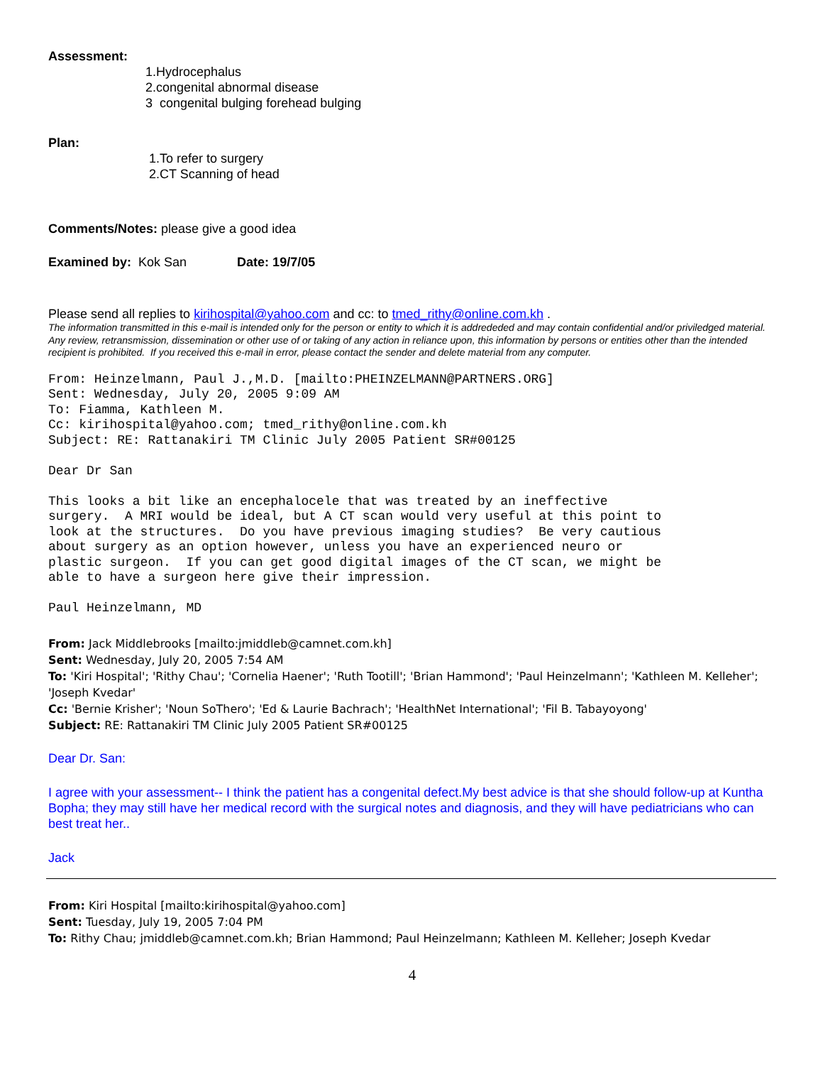Assessment:
1.Hydrocephalus
2.congenital abnormal disease
3 congenital bulging forehead bulging
Plan:
1.To refer to surgery
2.CT Scanning of head
Comments/Notes: please give a good idea
Examined by: Kok San Date: 19/7/05
Please send all replies to kirihospital@yahoo.com and cc: to tmed_rithy@online.com.kh .
The information transmitted in this e-mail is intended only for the person or entity to which it is addrededed and may contain confidential and/or priviledged material. Any review, retransmission, dissemination or other use of or taking of any action in reliance upon, this information by persons or entities other than the intended recipient is prohibited. If you received this e-mail in error, please contact the sender and delete material from any computer.
From: Heinzelmann, Paul J.,M.D. [mailto:PHEINZELMANN@PARTNERS.ORG]
Sent: Wednesday, July 20, 2005 9:09 AM
To: Fiamma, Kathleen M.
Cc: kirihospital@yahoo.com; tmed_rithy@online.com.kh
Subject: RE: Rattanakiri TM Clinic July 2005 Patient SR#00125

Dear Dr San

This looks a bit like an encephalocele that was treated by an ineffective
surgery.  A MRI would be ideal, but A CT scan would very useful at this point to
look at the structures.  Do you have previous imaging studies?  Be very cautious
about surgery as an option however, unless you have an experienced neuro or
plastic surgeon.  If you can get good digital images of the CT scan, we might be
able to have a surgeon here give their impression.

Paul Heinzelmann, MD
From: Jack Middlebrooks [mailto:jmiddleb@camnet.com.kh]
Sent: Wednesday, July 20, 2005 7:54 AM
To: 'Kiri Hospital'; 'Rithy Chau'; 'Cornelia Haener'; 'Ruth Tootill'; 'Brian Hammond'; 'Paul Heinzelmann'; 'Kathleen M. Kelleher'; 'Joseph Kvedar'
Cc: 'Bernie Krisher'; 'Noun SoThero'; 'Ed & Laurie Bachrach'; 'HealthNet International'; 'Fil B. Tabayoyong'
Subject: RE: Rattanakiri TM Clinic July 2005 Patient SR#00125
Dear Dr. San:
I agree with your assessment-- I think the patient has a congenital defect.My best advice is that she should follow-up at Kuntha Bopha; they may still have her medical record with the surgical notes and diagnosis, and they will have pediatricians who can best treat her..
Jack
From: Kiri Hospital [mailto:kirihospital@yahoo.com]
Sent: Tuesday, July 19, 2005 7:04 PM
To: Rithy Chau; jmiddleb@camnet.com.kh; Brian Hammond; Paul Heinzelmann; Kathleen M. Kelleher; Joseph Kvedar
4